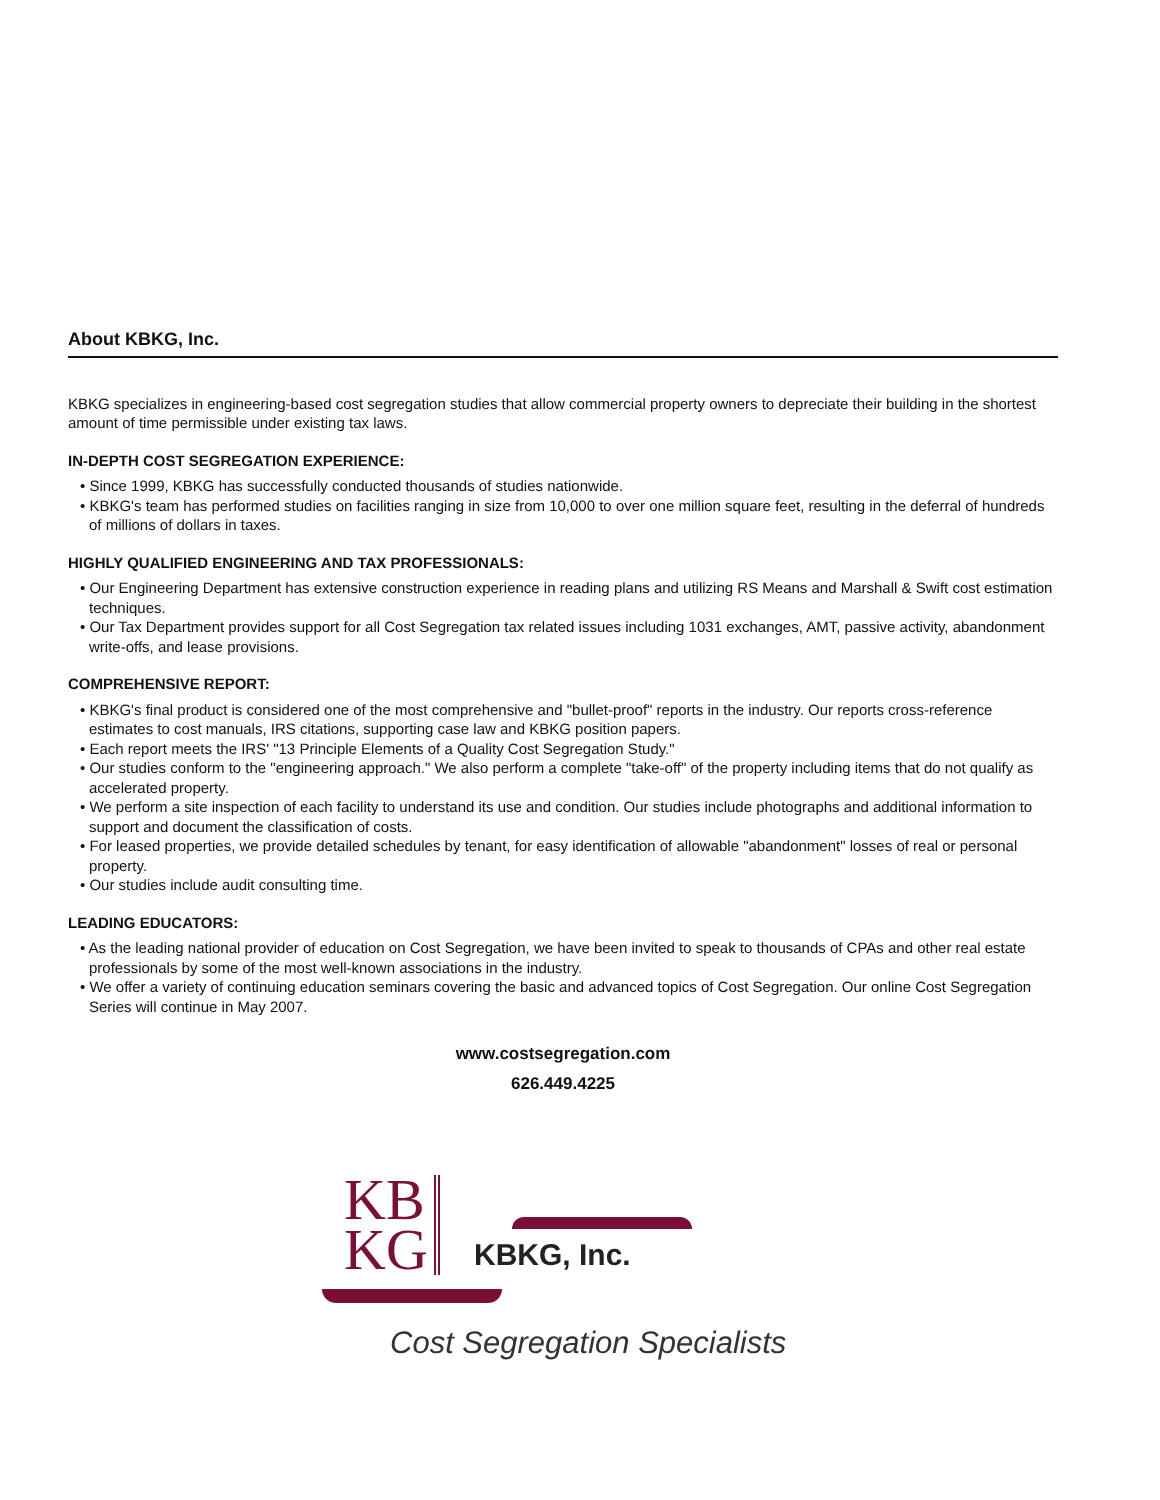About KBKG, Inc.
KBKG specializes in engineering-based cost segregation studies that allow commercial property owners to depreciate their building in the shortest amount of time permissible under existing tax laws.
IN-DEPTH COST SEGREGATION EXPERIENCE:
• Since 1999, KBKG has successfully conducted thousands of studies nationwide.
• KBKG's team has performed studies on facilities ranging in size from 10,000 to over one million square feet, resulting in the deferral of hundreds of millions of dollars in taxes.
HIGHLY QUALIFIED ENGINEERING AND TAX PROFESSIONALS:
• Our Engineering Department has extensive construction experience in reading plans and utilizing RS Means and Marshall & Swift cost estimation techniques.
• Our Tax Department provides support for all Cost Segregation tax related issues including 1031 exchanges, AMT, passive activity, abandonment write-offs, and lease provisions.
COMPREHENSIVE REPORT:
• KBKG's final product is considered one of the most comprehensive and "bullet-proof" reports in the industry. Our reports cross-reference estimates to cost manuals, IRS citations, supporting case law and KBKG position papers.
• Each report meets the IRS' "13 Principle Elements of a Quality Cost Segregation Study."
• Our studies conform to the "engineering approach." We also perform a complete "take-off" of the property including items that do not qualify as accelerated property.
• We perform a site inspection of each facility to understand its use and condition. Our studies include photographs and additional information to support and document the classification of costs.
• For leased properties, we provide detailed schedules by tenant, for easy identification of allowable "abandonment" losses of real or personal property.
• Our studies include audit consulting time.
LEADING EDUCATORS:
• As the leading national provider of education on Cost Segregation, we have been invited to speak to thousands of CPAs and other real estate professionals by some of the most well-known associations in the industry.
• We offer a variety of continuing education seminars covering the basic and advanced topics of Cost Segregation. Our online Cost Segregation Series will continue in May 2007.
www.costsegregation.com
626.449.4225
KB
KG
KBKG, Inc.
Cost Segregation Specialists